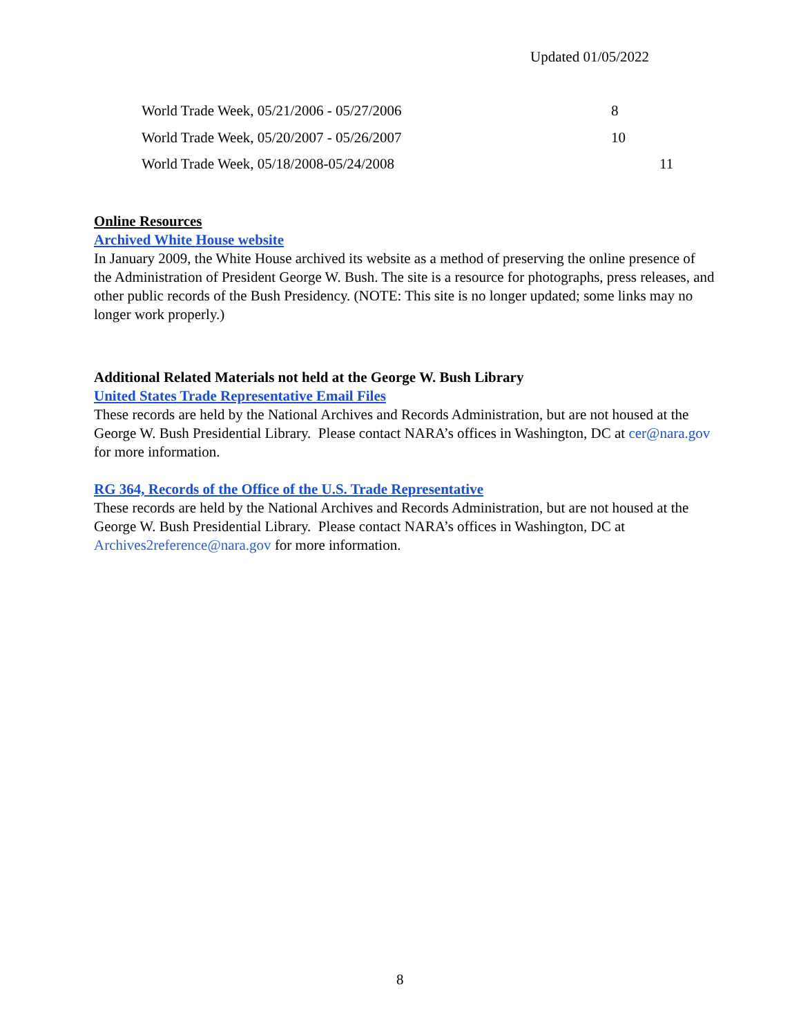Updated 01/05/2022
World Trade Week, 05/21/2006 - 05/27/2006 8
World Trade Week, 05/20/2007 - 05/26/2007 10
World Trade Week, 05/18/2008-05/24/2008 11
Online Resources
Archived White House website
In January 2009, the White House archived its website as a method of preserving the online presence of the Administration of President George W. Bush. The site is a resource for photographs, press releases, and other public records of the Bush Presidency. (NOTE: This site is no longer updated; some links may no longer work properly.)
Additional Related Materials not held at the George W. Bush Library
United States Trade Representative Email Files
These records are held by the National Archives and Records Administration, but are not housed at the George W. Bush Presidential Library. Please contact NARA’s offices in Washington, DC at cer@nara.gov for more information.
RG 364, Records of the Office of the U.S. Trade Representative
These records are held by the National Archives and Records Administration, but are not housed at the George W. Bush Presidential Library. Please contact NARA’s offices in Washington, DC at Archives2reference@nara.gov for more information.
8